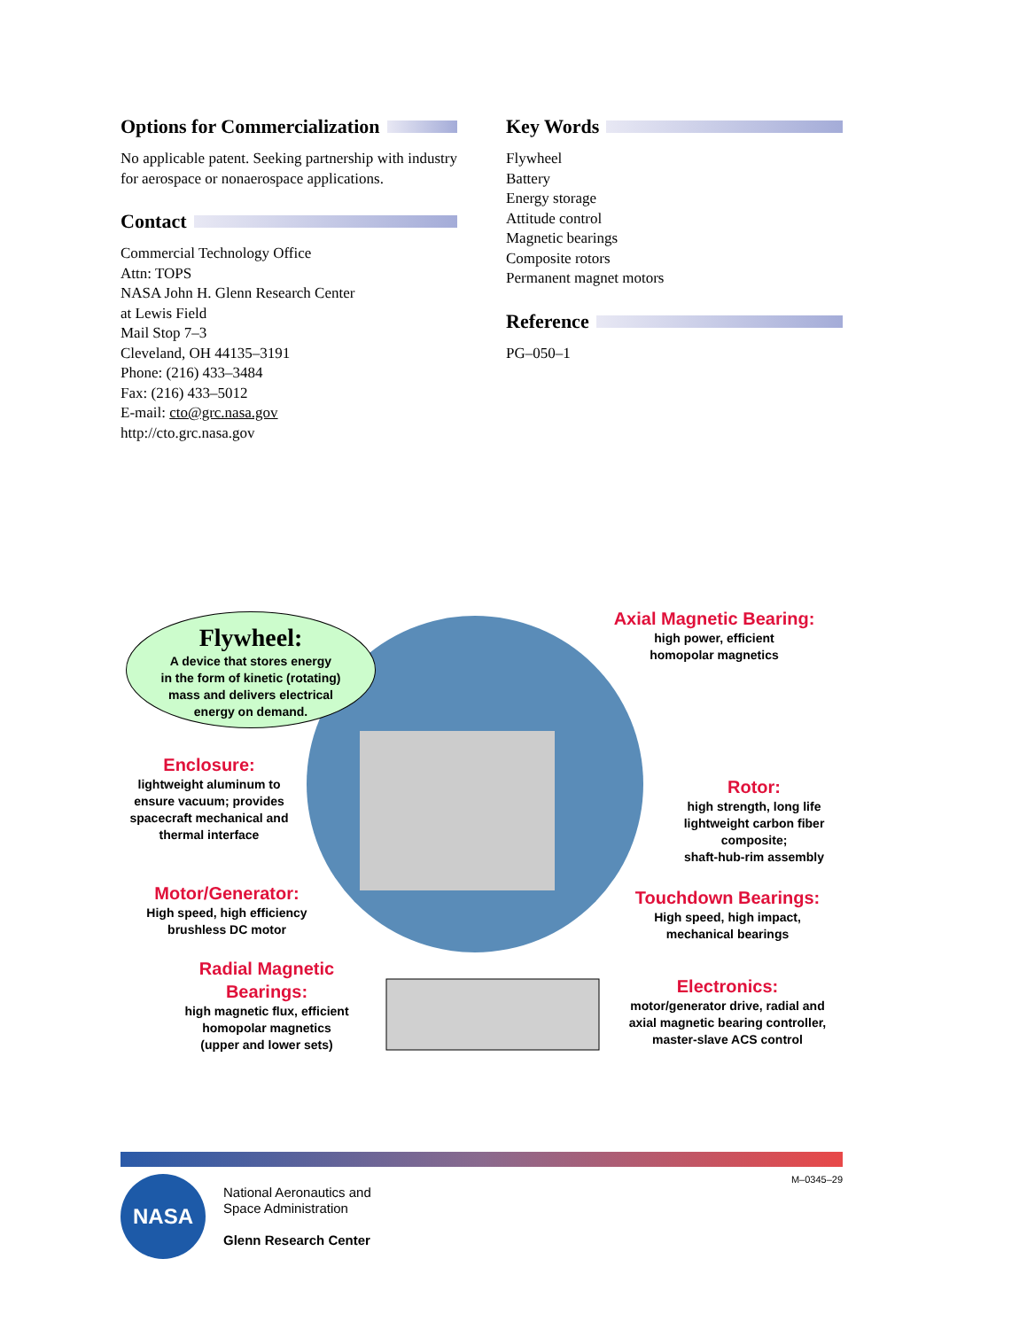Options for Commercialization
No applicable patent. Seeking partnership with industry for aerospace or nonaerospace applications.
Contact
Commercial Technology Office
Attn: TOPS
NASA John H. Glenn Research Center
at Lewis Field
Mail Stop 7–3
Cleveland, OH 44135–3191
Phone: (216) 433–3484
Fax: (216) 433–5012
E-mail: cto@grc.nasa.gov
http://cto.grc.nasa.gov
Key Words
Flywheel
Battery
Energy storage
Attitude control
Magnetic bearings
Composite rotors
Permanent magnet motors
Reference
PG–050–1
Flywheel:
A device that stores energy
in the form of kinetic (rotating)
mass and delivers electrical
energy on demand.
Axial Magnetic Bearing:
high power, efficient
homopolar magnetics
Enclosure:
lightweight aluminum to ensure vacuum; provides spacecraft mechanical and thermal interface
Rotor:
high strength, long life lightweight carbon fiber composite;
shaft-hub-rim assembly
Motor/Generator:
High speed, high efficiency
brushless DC motor
Touchdown Bearings:
High speed, high impact,
mechanical bearings
Radial Magnetic Bearings:
high magnetic flux, efficient homopolar magnetics
(upper and lower sets)
Electronics:
motor/generator drive, radial and axial magnetic bearing controller, master-slave ACS control
NASA
National Aeronautics and
Space Administration
Glenn Research Center
M–0345–29